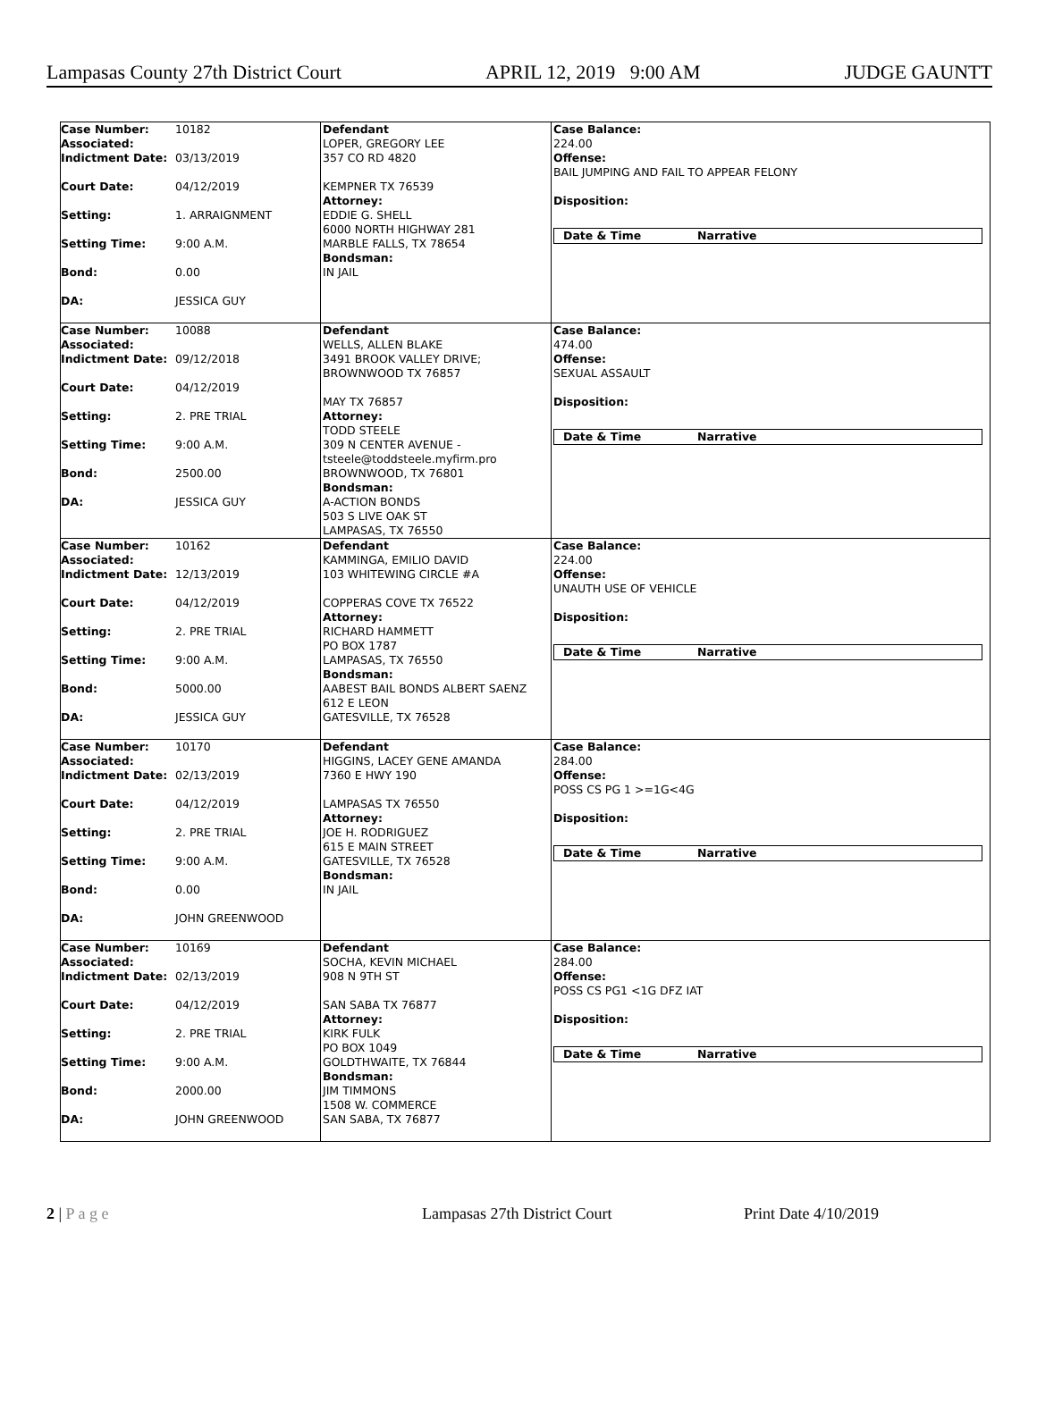Lampasas County 27th District Court APRIL 12, 2019 9:00 AM JUDGE GAUNTT
Case Number:
Associated: 10182
Indictment Date: 03/13/2019
Court Date: 04/12/2019
Setting: 1. ARRAIGNMENT
Setting Time: 9:00 A.M.
Bond: 0.00
DA: JESSICA GUY
Defendant
LOPER, GREGORY LEE
357 CO RD 4820
KEMPNER TX 76539
Attorney:
EDDIE G. SHELL
6000 NORTH HIGHWAY 281
MARBLE FALLS, TX 78654
Bondsman:
IN JAIL
Case Balance:
224.00
Offense:
BAIL JUMPING AND FAIL TO APPEAR FELONY
Disposition:
Date & Time Narrative
Case Number:
Associated: 10088
Indictment Date: 09/12/2018
Court Date: 04/12/2019
Setting: 2. PRE TRIAL
Setting Time: 9:00 A.M.
Bond: 2500.00
DA: JESSICA GUY
Defendant
WELLS, ALLEN BLAKE
3491 BROOK VALLEY DRIVE;
BROWNWOOD TX 76857
MAY TX 76857
Attorney:
TODD STEELE
309 N CENTER AVENUE -
tsteele@toddsteele.myfirm.pro
BROWNWOOD, TX 76801
Bondsman:
A-ACTION BONDS
503 S LIVE OAK ST
LAMPASAS, TX 76550
Case Balance:
474.00
Offense:
SEXUAL ASSAULT
Disposition:
Date & Time Narrative
Case Number:
Associated: 10162
Indictment Date: 12/13/2019
Court Date: 04/12/2019
Setting: 2. PRE TRIAL
Setting Time: 9:00 A.M.
Bond: 5000.00
DA: JESSICA GUY
Defendant
KAMMINGA, EMILIO DAVID
103 WHITEWING CIRCLE #A
COPPERAS COVE TX 76522
Attorney:
RICHARD HAMMETT
PO BOX 1787
LAMPASAS, TX 76550
Bondsman:
AABEST BAIL BONDS ALBERT SAENZ
612 E LEON
GATESVILLE, TX 76528
Case Balance:
224.00
Offense:
UNAUTH USE OF VEHICLE
Disposition:
Date & Time Narrative
Case Number:
Associated: 10170
Indictment Date: 02/13/2019
Court Date: 04/12/2019
Setting: 2. PRE TRIAL
Setting Time: 9:00 A.M.
Bond: 0.00
DA: JOHN GREENWOOD
Defendant
HIGGINS, LACEY GENE AMANDA
7360 E HWY 190
LAMPASAS TX 76550
Attorney:
JOE H. RODRIGUEZ
615 E MAIN STREET
GATESVILLE, TX 76528
Bondsman:
IN JAIL
Case Balance:
284.00
Offense:
POSS CS PG 1 >=1G<4G
Disposition:
Date & Time Narrative
Case Number:
Associated: 10169
Indictment Date: 02/13/2019
Court Date: 04/12/2019
Setting: 2. PRE TRIAL
Setting Time: 9:00 A.M.
Bond: 2000.00
DA: JOHN GREENWOOD
Defendant
SOCHA, KEVIN MICHAEL
908 N 9TH ST
SAN SABA TX 76877
Attorney:
KIRK FULK
PO BOX 1049
GOLDTHWAITE, TX 76844
Bondsman:
JIM TIMMONS
1508 W. COMMERCE
SAN SABA, TX 76877
Case Balance:
284.00
Offense:
POSS CS PG1 <1G DFZ IAT
Disposition:
Date & Time Narrative
2 | P a g e Lampasas 27th District Court Print Date 4/10/2019